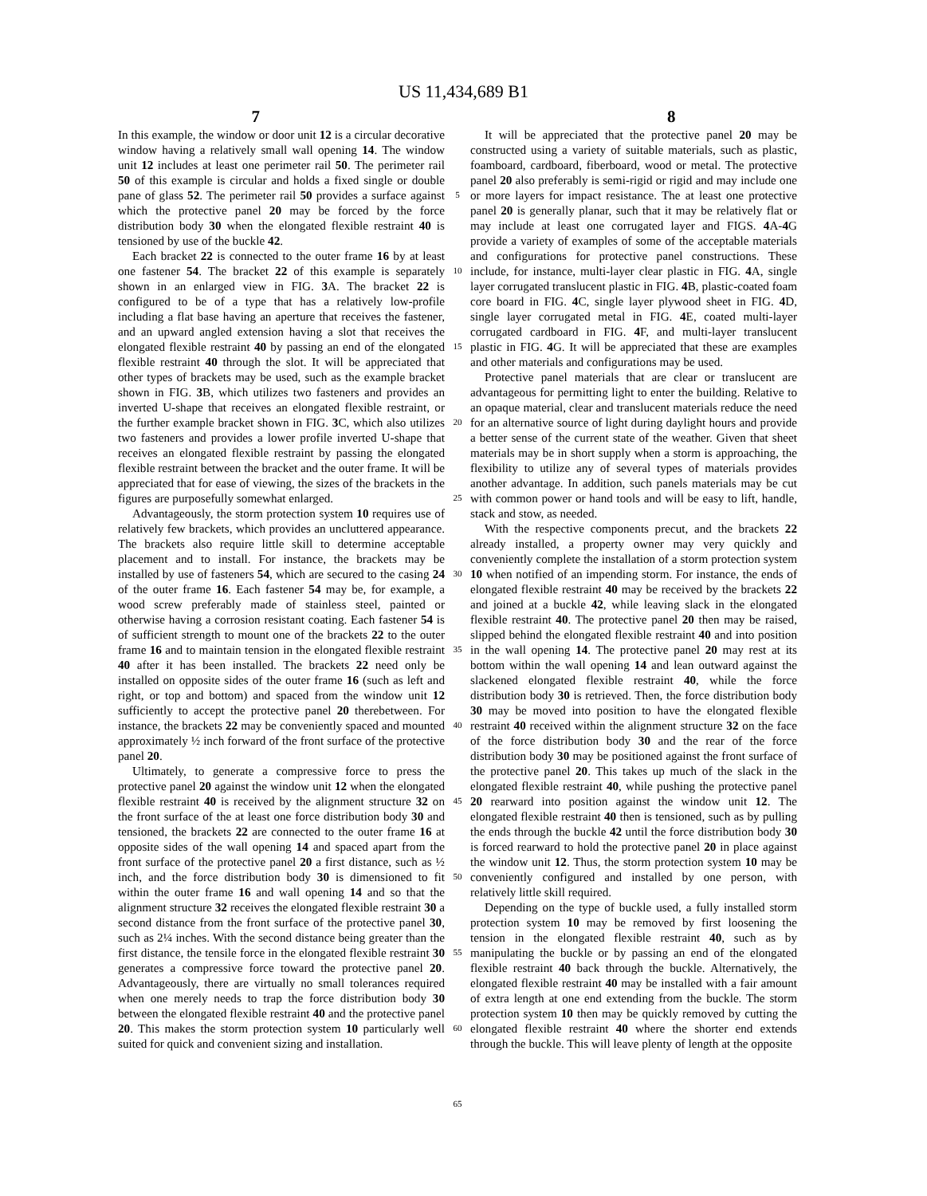US 11,434,689 B1
7 8
In this example, the window or door unit 12 is a circular decorative window having a relatively small wall opening 14. The window unit 12 includes at least one perimeter rail 50. The perimeter rail 50 of this example is circular and holds a fixed single or double pane of glass 52. The perimeter rail 50 provides a surface against which the protective panel 20 may be forced by the force distribution body 30 when the elongated flexible restraint 40 is tensioned by use of the buckle 42.
Each bracket 22 is connected to the outer frame 16 by at least one fastener 54. The bracket 22 of this example is separately shown in an enlarged view in FIG. 3 A. The bracket 22 is configured to be of a type that has a relatively low-profile including a flat base having an aperture that receives the fastener, and an upward angled extension having a slot that receives the elongated flexible restraint 40 by passing an end of the elongated flexible restraint 40 through the slot. It will be appreciated that other types of brackets may be used, such as the example bracket shown in FIG. 3 B, which utilizes two fasteners and provides an inverted U-shape that receives an elongated flexible restraint, or the further example bracket shown in FIG. 3 C, which also utilizes two fasteners and provides a lower profile inverted U-shape that receives an elongated flexible restraint by passing the elongated flexible restraint between the bracket and the outer frame. It will be appreciated that for ease of viewing, the sizes of the brackets in the figures are purposefully somewhat enlarged.
Advantageously, the storm protection system 10 requires use of relatively few brackets, which provides an uncluttered appearance. The brackets also require little skill to determine acceptable placement and to install. For instance, the brackets may be installed by use of fasteners 54, which are secured to the casing 24 of the outer frame 16. Each fastener 54 may be, for example, a wood screw preferably made of stainless steel, painted or otherwise having a corrosion resistant coating. Each fastener 54 is of sufficient strength to mount one of the brackets 22 to the outer frame 16 and to maintain tension in the elongated flexible restraint 40 after it has been installed. The brackets 22 need only be installed on opposite sides of the outer frame 16 (such as left and right, or top and bottom) and spaced from the window unit 12 sufficiently to accept the protective panel 20 therebetween. For instance, the brackets 22 may be conveniently spaced and mounted approximately ½ inch forward of the front surface of the protective panel 20.
Ultimately, to generate a compressive force to press the protective panel 20 against the window unit 12 when the elongated flexible restraint 40 is received by the alignment structure 32 on the front surface of the at least one force distribution body 30 and tensioned, the brackets 22 are connected to the outer frame 16 at opposite sides of the wall opening 14 and spaced apart from the front surface of the protective panel 20 a first distance, such as ½ inch, and the force distribution body 30 is dimensioned to fit within the outer frame 16 and wall opening 14 and so that the alignment structure 32 receives the elongated flexible restraint 30 a second distance from the front surface of the protective panel 30, such as 2¼ inches. With the second distance being greater than the first distance, the tensile force in the elongated flexible restraint 30 generates a compressive force toward the protective panel 20. Advantageously, there are virtually no small tolerances required when one merely needs to trap the force distribution body 30 between the elongated flexible restraint 40 and the protective panel 20. This makes the storm protection system 10 particularly well suited for quick and convenient sizing and installation.
5
10
15
20
25
30
35
40
45
50
55
60
65
It will be appreciated that the protective panel 20 may be constructed using a variety of suitable materials, such as plastic, foamboard, cardboard, fiberboard, wood or metal. The protective panel 20 also preferably is semi-rigid or rigid and may include one or more layers for impact resistance. The at least one protective panel 20 is generally planar, such that it may be relatively flat or may include at least one corrugated layer and FIGS. 4 A-4 G provide a variety of examples of some of the acceptable materials and configurations for protective panel constructions. These include, for instance, multi-layer clear plastic in FIG. 4 A, single layer corrugated translucent plastic in FIG. 4 B, plastic-coated foam core board in FIG. 4 C, single layer plywood sheet in FIG. 4 D, single layer corrugated metal in FIG. 4 E, coated multi-layer corrugated cardboard in FIG. 4 F, and multi-layer translucent plastic in FIG. 4 G. It will be appreciated that these are examples and other materials and configurations may be used.
Protective panel materials that are clear or translucent are advantageous for permitting light to enter the building. Relative to an opaque material, clear and translucent materials reduce the need for an alternative source of light during daylight hours and provide a better sense of the current state of the weather. Given that sheet materials may be in short supply when a storm is approaching, the flexibility to utilize any of several types of materials provides another advantage. In addition, such panels materials may be cut with common power or hand tools and will be easy to lift, handle, stack and stow, as needed.
With the respective components precut, and the brackets 22 already installed, a property owner may very quickly and conveniently complete the installation of a storm protection system 10 when notified of an impending storm. For instance, the ends of elongated flexible restraint 40 may be received by the brackets 22 and joined at a buckle 42, while leaving slack in the elongated flexible restraint 40. The protective panel 20 then may be raised, slipped behind the elongated flexible restraint 40 and into position in the wall opening 14. The protective panel 20 may rest at its bottom within the wall opening 14 and lean outward against the slackened elongated flexible restraint 40, while the force distribution body 30 is retrieved. Then, the force distribution body 30 may be moved into position to have the elongated flexible restraint 40 received within the alignment structure 32 on the face of the force distribution body 30 and the rear of the force distribution body 30 may be positioned against the front surface of the protective panel 20. This takes up much of the slack in the elongated flexible restraint 40, while pushing the protective panel 20 rearward into position against the window unit 12. The elongated flexible restraint 40 then is tensioned, such as by pulling the ends through the buckle 42 until the force distribution body 30 is forced rearward to hold the protective panel 20 in place against the window unit 12. Thus, the storm protection system 10 may be conveniently configured and installed by one person, with relatively little skill required.
Depending on the type of buckle used, a fully installed storm protection system 10 may be removed by first loosening the tension in the elongated flexible restraint 40, such as by manipulating the buckle or by passing an end of the elongated flexible restraint 40 back through the buckle. Alternatively, the elongated flexible restraint 40 may be installed with a fair amount of extra length at one end extending from the buckle. The storm protection system 10 then may be quickly removed by cutting the elongated flexible restraint 40 where the shorter end extends through the buckle. This will leave plenty of length at the opposite